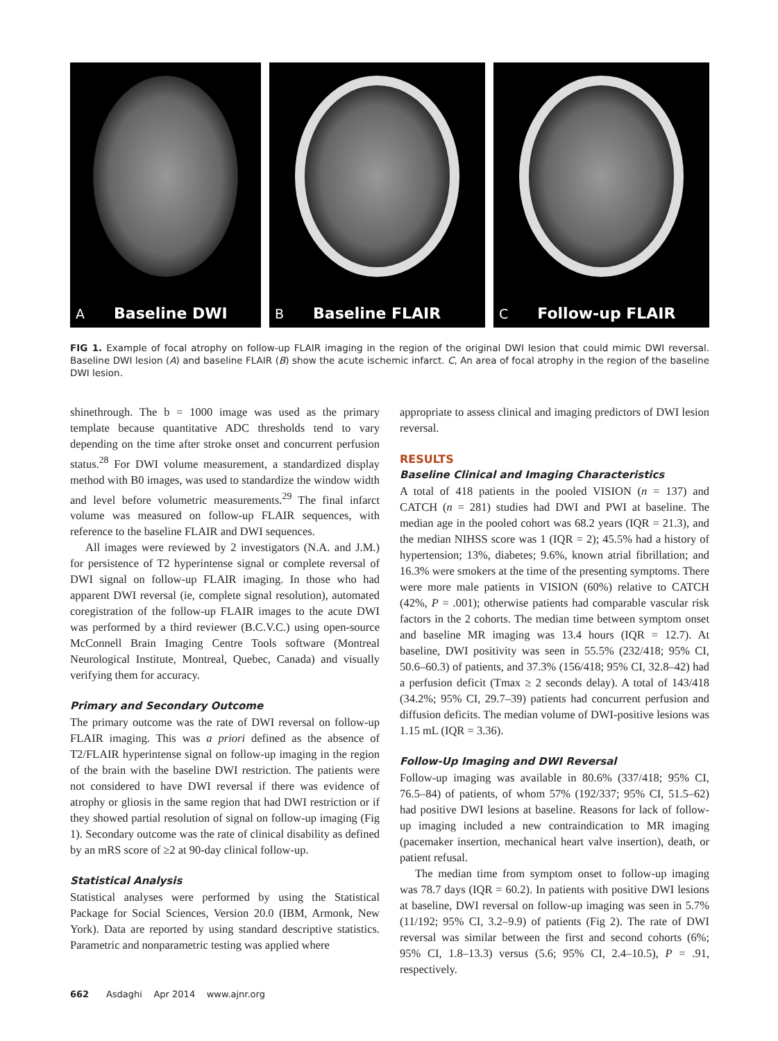A Baseline DWI
B Baseline FLAIR
C Follow-up FLAIR
FIG 1. Example of focal atrophy on follow-up FLAIR imaging in the region of the original DWI lesion that could mimic DWI reversal. Baseline DWI lesion (A) and baseline FLAIR (B) show the acute ischemic infarct. C, An area of focal atrophy in the region of the baseline DWI lesion.
shinethrough. The b = 1000 image was used as the primary template because quantitative ADC thresholds tend to vary depending on the time after stroke onset and concurrent perfusion status.<sup>28</sup> For DWI volume measurement, a standardized display method with B0 images, was used to standardize the window width and level before volumetric measurements.<sup>29</sup> The final infarct volume was measured on follow-up FLAIR sequences, with reference to the baseline FLAIR and DWI sequences.
All images were reviewed by 2 investigators (N.A. and J.M.) for persistence of T2 hyperintense signal or complete reversal of DWI signal on follow-up FLAIR imaging. In those who had apparent DWI reversal (ie, complete signal resolution), automated coregistration of the follow-up FLAIR images to the acute DWI was performed by a third reviewer (B.C.V.C.) using open-source McConnell Brain Imaging Centre Tools software (Montreal Neurological Institute, Montreal, Quebec, Canada) and visually verifying them for accuracy.
Primary and Secondary Outcome
The primary outcome was the rate of DWI reversal on follow-up FLAIR imaging. This was a priori defined as the absence of T2/FLAIR hyperintense signal on follow-up imaging in the region of the brain with the baseline DWI restriction. The patients were not considered to have DWI reversal if there was evidence of atrophy or gliosis in the same region that had DWI restriction or if they showed partial resolution of signal on follow-up imaging (Fig 1). Secondary outcome was the rate of clinical disability as defined by an mRS score of ≥2 at 90-day clinical follow-up.
Statistical Analysis
Statistical analyses were performed by using the Statistical Package for Social Sciences, Version 20.0 (IBM, Armonk, New York). Data are reported by using standard descriptive statistics. Parametric and nonparametric testing was applied where
appropriate to assess clinical and imaging predictors of DWI lesion reversal.
RESULTS
Baseline Clinical and Imaging Characteristics
A total of 418 patients in the pooled VISION (n = 137) and CATCH (n = 281) studies had DWI and PWI at baseline. The median age in the pooled cohort was 68.2 years (IQR = 21.3), and the median NIHSS score was 1 (IQR = 2); 45.5% had a history of hypertension; 13%, diabetes; 9.6%, known atrial fibrillation; and 16.3% were smokers at the time of the presenting symptoms. There were more male patients in VISION (60%) relative to CATCH (42%, P = .001); otherwise patients had comparable vascular risk factors in the 2 cohorts. The median time between symptom onset and baseline MR imaging was 13.4 hours (IQR = 12.7). At baseline, DWI positivity was seen in 55.5% (232/418; 95% CI, 50.6–60.3) of patients, and 37.3% (156/418; 95% CI, 32.8–42) had a perfusion deficit (Tmax ≥ 2 seconds delay). A total of 143/418 (34.2%; 95% CI, 29.7–39) patients had concurrent perfusion and diffusion deficits. The median volume of DWI-positive lesions was 1.15 mL (IQR = 3.36).
Follow-Up Imaging and DWI Reversal
Follow-up imaging was available in 80.6% (337/418; 95% CI, 76.5–84) of patients, of whom 57% (192/337; 95% CI, 51.5–62) had positive DWI lesions at baseline. Reasons for lack of follow-up imaging included a new contraindication to MR imaging (pacemaker insertion, mechanical heart valve insertion), death, or patient refusal.
The median time from symptom onset to follow-up imaging was 78.7 days (IQR = 60.2). In patients with positive DWI lesions at baseline, DWI reversal on follow-up imaging was seen in 5.7% (11/192; 95% CI, 3.2–9.9) of patients (Fig 2). The rate of DWI reversal was similar between the first and second cohorts (6%; 95% CI, 1.8–13.3) versus (5.6; 95% CI, 2.4–10.5), P = .91, respectively.
662 Asdaghi Apr 2014 www.ajnr.org